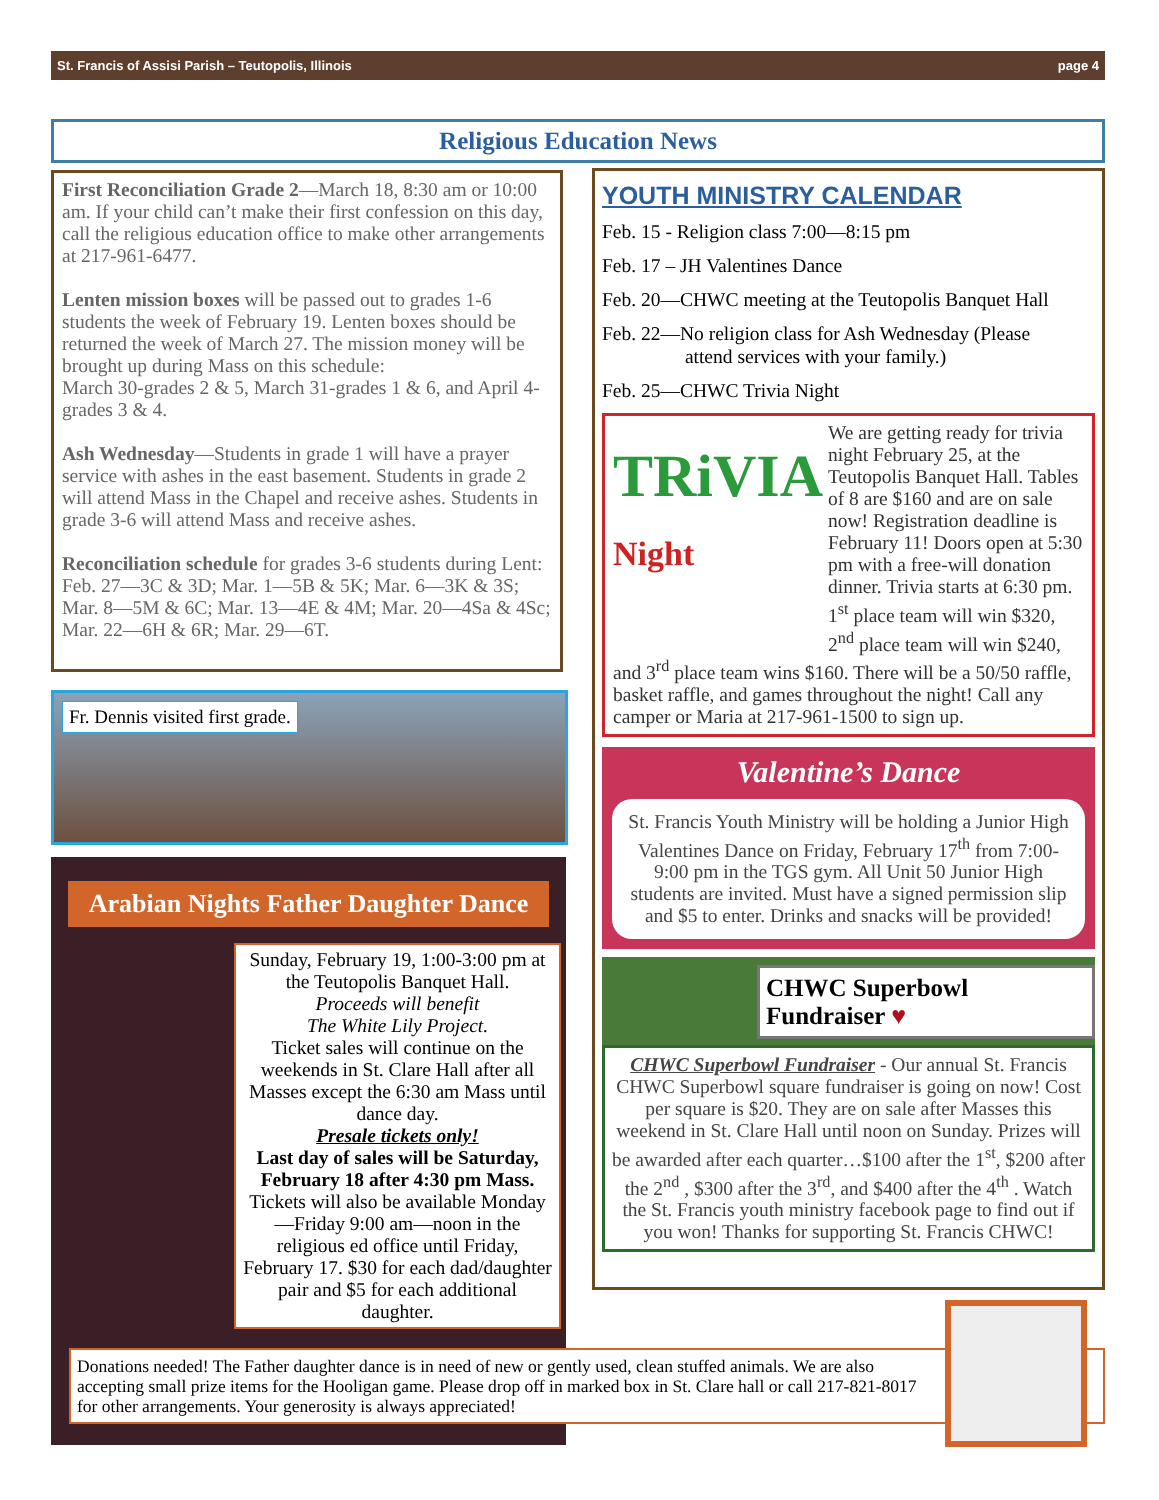St. Francis of Assisi Parish – Teutopolis, Illinois page 4
Religious Education News
First Reconciliation Grade 2—March 18, 8:30 am or 10:00 am. If your child can’t make their first confession on this day, call the religious education office to make other arrangements at 217-961-6477.
Lenten mission boxes will be passed out to grades 1-6 students the week of February 19. Lenten boxes should be returned the week of March 27. The mission money will be brought up during Mass on this schedule:
March 30-grades 2 & 5, March 31-grades 1 & 6, and April 4-grades 3 & 4.
Ash Wednesday—Students in grade 1 will have a prayer service with ashes in the east basement. Students in grade 2 will attend Mass in the Chapel and receive ashes. Students in grade 3-6 will attend Mass and receive ashes.
Reconciliation schedule for grades 3-6 students during Lent: Feb. 27—3C & 3D; Mar. 1—5B & 5K; Mar. 6—3K & 3S; Mar. 8—5M & 6C; Mar. 13—4E & 4M; Mar. 20—4Sa & 4Sc; Mar. 22—6H & 6R; Mar. 29—6T.
Fr. Dennis visited first grade.
Arabian Nights Father Daughter Dance
Sunday, February 19, 1:00-3:00 pm at the Teutopolis Banquet Hall.
Proceeds will benefit
The White Lily Project.
Ticket sales will continue on the weekends in St. Clare Hall after all Masses except the 6:30 am Mass until dance day.
Presale tickets only!
Last day of sales will be Saturday, February 18 after 4:30 pm Mass.
Tickets will also be available Monday—Friday 9:00 am—noon in the religious ed office until Friday, February 17. $30 for each dad/daughter pair and $5 for each additional daughter.
YOUTH MINISTRY CALENDAR
Feb. 15 - Religion class 7:00—8:15 pm
Feb. 17 – JH Valentines Dance
Feb. 20—CHWC meeting at the Teutopolis Banquet Hall
Feb. 22—No religion class for Ash Wednesday (Please
attend services with your family.)
Feb. 25—CHWC Trivia Night
TRiVIA Night
We are getting ready for trivia night February 25, at the Teutopolis Banquet Hall. Tables of 8 are $160 and are on sale now! Registration deadline is February 11! Doors open at 5:30 pm with a free-will donation dinner. Trivia starts at 6:30 pm. 1<sup>st</sup> place team will win $320, 2<sup>nd</sup> place team will win $240, and 3<sup>rd</sup> place team wins $160. There will be a 50/50 raffle, basket raffle, and games throughout the night! Call any camper or Maria at 217-961-1500 to sign up.
Valentine’s Dance
St. Francis Youth Ministry will be holding a Junior High Valentines Dance on Friday, February 17<sup>th</sup> from 7:00-9:00 pm in the TGS gym. All Unit 50 Junior High students are invited. Must have a signed permission slip and $5 to enter. Drinks and snacks will be provided!
CHWC Superbowl Fundraiser ♥
CHWC Superbowl Fundraiser - Our annual St. Francis CHWC Superbowl square fundraiser is going on now! Cost per square is $20. They are on sale after Masses this weekend in St. Clare Hall until noon on Sunday. Prizes will be awarded after each quarter…$100 after the 1<sup>st</sup>, $200 after the 2<sup>nd</sup> , $300 after the 3<sup>rd</sup>, and $400 after the 4<sup>th</sup> . Watch the St. Francis youth ministry facebook page to find out if you won! Thanks for supporting St. Francis CHWC!
Donations needed! The Father daughter dance is in need of new or gently used, clean stuffed animals. We are also accepting small prize items for the Hooligan game. Please drop off in marked box in St. Clare hall or call 217-821-8017 for other arrangements. Your generosity is always appreciated!